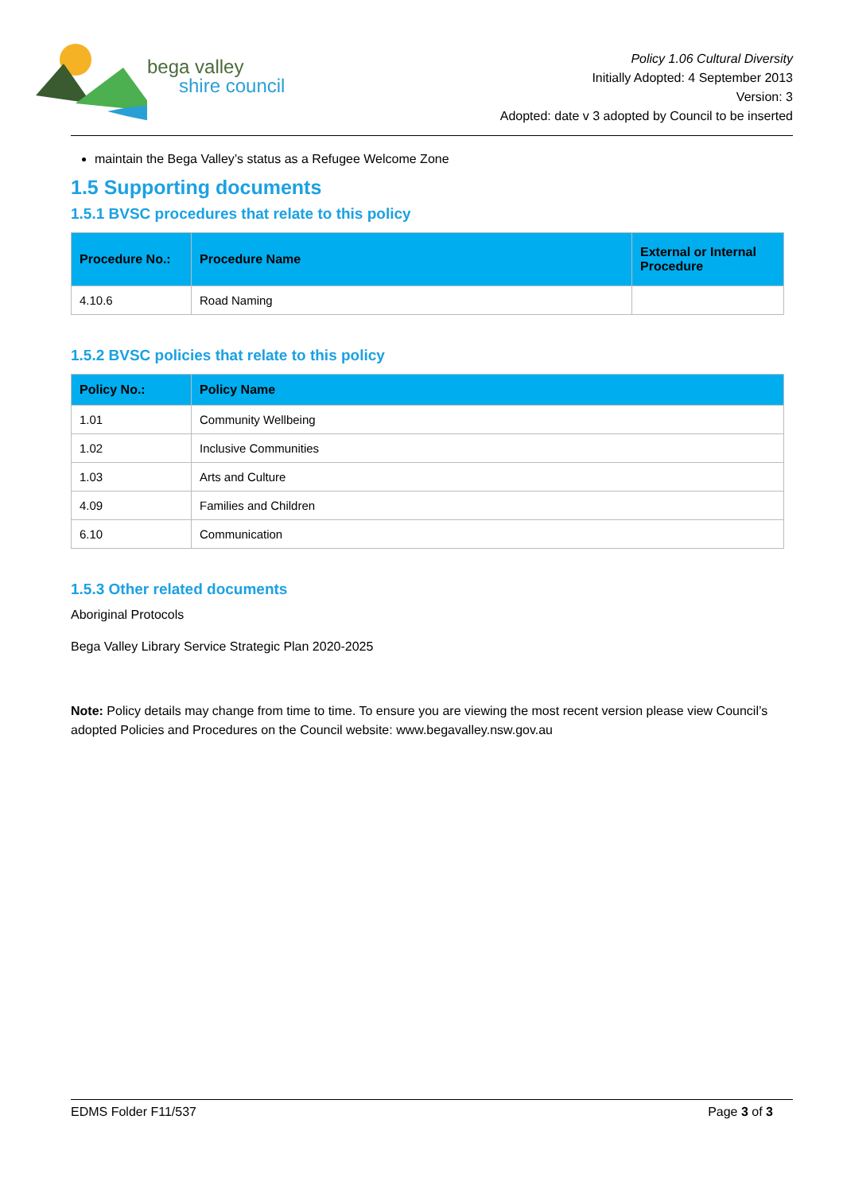bega valley
shire council
Policy 1.06 Cultural Diversity
Initially Adopted: 4 September 2013
Version: 3
Adopted: date v 3 adopted by Council to be inserted
maintain the Bega Valley’s status as a Refugee Welcome Zone
1.5 Supporting documents
1.5.1 BVSC procedures that relate to this policy
| Procedure No.: | Procedure Name | External or Internal Procedure |
| --- | --- | --- |
| 4.10.6 | Road Naming | |
1.5.2 BVSC policies that relate to this policy
| Policy No.: | Policy Name |
| --- | --- |
| 1.01 | Community Wellbeing |
| 1.02 | Inclusive Communities |
| 1.03 | Arts and Culture |
| 4.09 | Families and Children |
| 6.10 | Communication |
1.5.3 Other related documents
Aboriginal Protocols
Bega Valley Library Service Strategic Plan 2020-2025
Note: Policy details may change from time to time. To ensure you are viewing the most recent version please view Council’s adopted Policies and Procedures on the Council website: www.begavalley.nsw.gov.au
EDMS Folder F11/537 Page 3 of 3